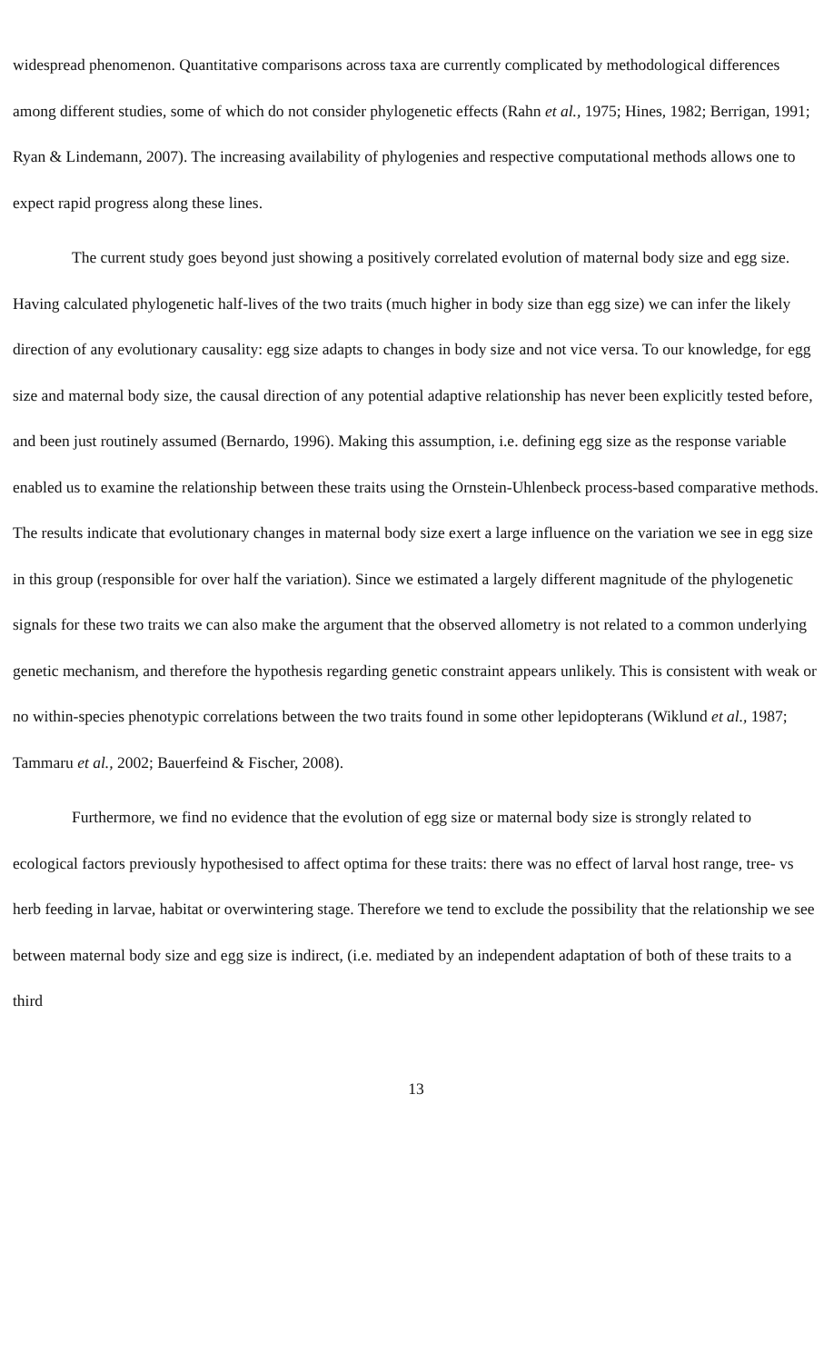widespread phenomenon. Quantitative comparisons across taxa are currently complicated by methodological differences among different studies, some of which do not consider phylogenetic effects (Rahn et al., 1975; Hines, 1982; Berrigan, 1991; Ryan & Lindemann, 2007). The increasing availability of phylogenies and respective computational methods allows one to expect rapid progress along these lines.
The current study goes beyond just showing a positively correlated evolution of maternal body size and egg size. Having calculated phylogenetic half-lives of the two traits (much higher in body size than egg size) we can infer the likely direction of any evolutionary causality: egg size adapts to changes in body size and not vice versa. To our knowledge, for egg size and maternal body size, the causal direction of any potential adaptive relationship has never been explicitly tested before, and been just routinely assumed (Bernardo, 1996). Making this assumption, i.e. defining egg size as the response variable enabled us to examine the relationship between these traits using the Ornstein-Uhlenbeck process-based comparative methods. The results indicate that evolutionary changes in maternal body size exert a large influence on the variation we see in egg size in this group (responsible for over half the variation). Since we estimated a largely different magnitude of the phylogenetic signals for these two traits we can also make the argument that the observed allometry is not related to a common underlying genetic mechanism, and therefore the hypothesis regarding genetic constraint appears unlikely. This is consistent with weak or no within-species phenotypic correlations between the two traits found in some other lepidopterans (Wiklund et al., 1987; Tammaru et al., 2002; Bauerfeind & Fischer, 2008).
Furthermore, we find no evidence that the evolution of egg size or maternal body size is strongly related to ecological factors previously hypothesised to affect optima for these traits: there was no effect of larval host range, tree- vs herb feeding in larvae, habitat or overwintering stage. Therefore we tend to exclude the possibility that the relationship we see between maternal body size and egg size is indirect, (i.e. mediated by an independent adaptation of both of these traits to a third
13